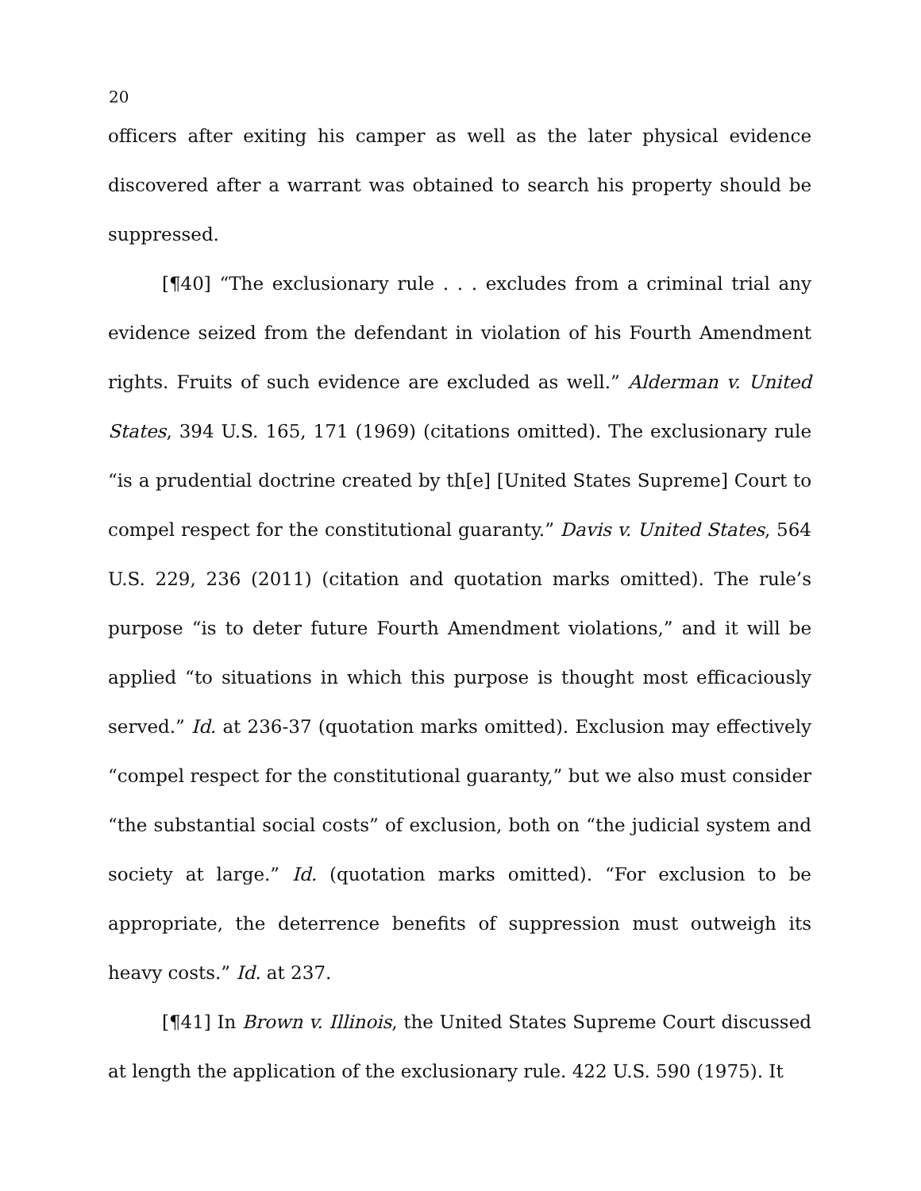20
officers after exiting his camper as well as the later physical evidence discovered after a warrant was obtained to search his property should be suppressed.
[¶40] “The exclusionary rule . . . excludes from a criminal trial any evidence seized from the defendant in violation of his Fourth Amendment rights. Fruits of such evidence are excluded as well.” Alderman v. United States, 394 U.S. 165, 171 (1969) (citations omitted). The exclusionary rule “is a prudential doctrine created by th[e] [United States Supreme] Court to compel respect for the constitutional guaranty.” Davis v. United States, 564 U.S. 229, 236 (2011) (citation and quotation marks omitted). The rule’s purpose “is to deter future Fourth Amendment violations,” and it will be applied “to situations in which this purpose is thought most efficaciously served.” Id. at 236-37 (quotation marks omitted). Exclusion may effectively “compel respect for the constitutional guaranty,” but we also must consider “the substantial social costs” of exclusion, both on “the judicial system and society at large.” Id. (quotation marks omitted). “For exclusion to be appropriate, the deterrence benefits of suppression must outweigh its heavy costs.” Id. at 237.
[¶41] In Brown v. Illinois, the United States Supreme Court discussed at length the application of the exclusionary rule. 422 U.S. 590 (1975). It